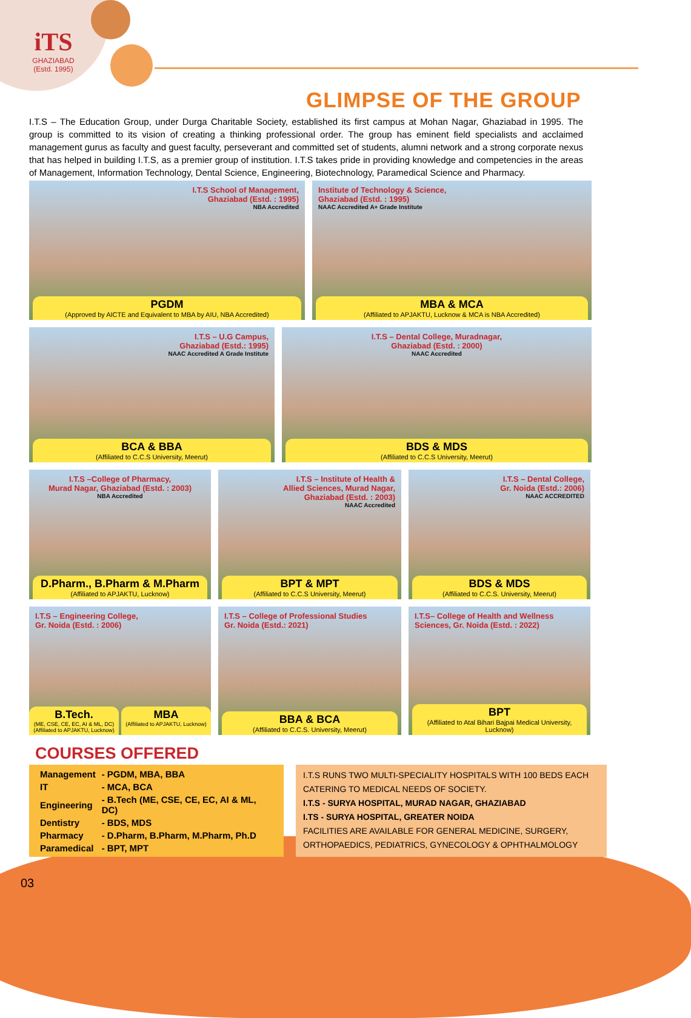iTS
GHAZIABAD
(Estd. 1995)
GLIMPSE OF THE GROUP
I.T.S – The Education Group, under Durga Charitable Society, established its first campus at Mohan Nagar, Ghaziabad in 1995. The group is committed to its vision of creating a thinking professional order. The group has eminent field specialists and acclaimed management gurus as faculty and guest faculty, perseverant and committed set of students, alumni network and a strong corporate nexus that has helped in building I.T.S, as a premier group of institution. I.T.S takes pride in providing knowledge and competencies in the areas of Management, Information Technology, Dental Science, Engineering, Biotechnology, Paramedical Science and Pharmacy.
I.T.S School of Management,
Ghaziabad (Estd. : 1995)
NBA Accredited
PGDM
(Approved by AICTE and Equivalent to MBA by AIU, NBA Accredited)
Institute of Technology & Science,
Ghaziabad (Estd. : 1995)
NAAC Accredited A+ Grade Institute
MBA & MCA
(Affiliated to APJAKTU, Lucknow & MCA is NBA Accredited)
I.T.S – U.G Campus,
Ghaziabad (Estd.: 1995)
NAAC Accredited A Grade Institute
BCA & BBA
(Affiliated to C.C.S University, Meerut)
I.T.S – Dental College, Muradnagar,
Ghaziabad (Estd. : 2000)
NAAC Accredited
BDS & MDS
(Affiliated to C.C.S University, Meerut)
I.T.S –College of Pharmacy,
Murad Nagar, Ghaziabad (Estd. : 2003)
NBA Accredited
D.Pharm., B.Pharm & M.Pharm
(Affiliated to APJAKTU, Lucknow)
I.T.S – Institute of Health &
Allied Sciences, Murad Nagar,
Ghaziabad (Estd. : 2003)
NAAC Accredited
BPT & MPT
(Affiliated to C.C.S University, Meerut)
I.T.S – Dental College,
Gr. Noida (Estd.: 2006)
NAAC ACCREDITED
BDS & MDS
(Affiliated to C.C.S. University, Meerut)
I.T.S – Engineering College,
Gr. Noida (Estd. : 2006)
B.Tech.
(ME, CSE, CE, EC, AI & ML, DC)
(Affiliated to APJAKTU, Lucknow)
MBA
(Affiliated to APJAKTU, Lucknow)
I.T.S – College of Professional Studies
Gr. Noida (Estd.: 2021)
BBA & BCA
(Affiliated to C.C.S. University, Meerut)
I.T.S– College of Health and Wellness
Sciences, Gr. Noida (Estd. : 2022)
BPT
(Affiliated to Atal Bihari Bajpai Medical University, Lucknow)
COURSES OFFERED
| Management | - PGDM, MBA, BBA |
| IT | - MCA, BCA |
| Engineering | - B.Tech (ME, CSE, CE, EC, AI & ML, DC) |
| Dentistry | - BDS, MDS |
| Pharmacy | - D.Pharm, B.Pharm, M.Pharm, Ph.D |
| Paramedical | - BPT, MPT |
I.T.S RUNS TWO MULTI-SPECIALITY HOSPITALS WITH 100 BEDS EACH CATERING TO MEDICAL NEEDS OF SOCIETY.
I.T.S - SURYA HOSPITAL, MURAD NAGAR, GHAZIABAD
I.TS - SURYA HOSPITAL, GREATER NOIDA
FACILITIES ARE AVAILABLE FOR GENERAL MEDICINE, SURGERY, ORTHOPAEDICS, PEDIATRICS, GYNECOLOGY & OPHTHALMOLOGY
03